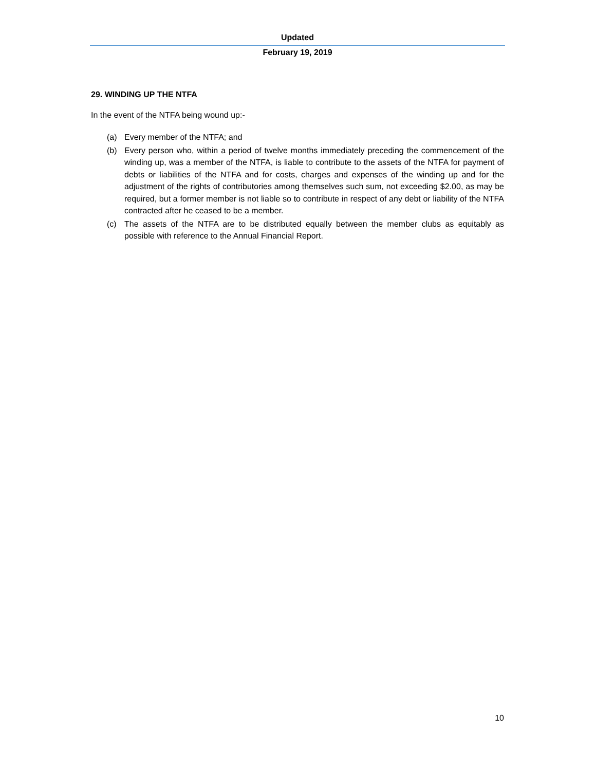Updated
February 19, 2019
29. WINDING UP THE NTFA
In the event of the NTFA being wound up:-
(a) Every member of the NTFA; and
(b) Every person who, within a period of twelve months immediately preceding the commencement of the winding up, was a member of the NTFA, is liable to contribute to the assets of the NTFA for payment of debts or liabilities of the NTFA and for costs, charges and expenses of the winding up and for the adjustment of the rights of contributories among themselves such sum, not exceeding $2.00, as may be required, but a former member is not liable so to contribute in respect of any debt or liability of the NTFA contracted after he ceased to be a member.
(c) The assets of the NTFA are to be distributed equally between the member clubs as equitably as possible with reference to the Annual Financial Report.
10